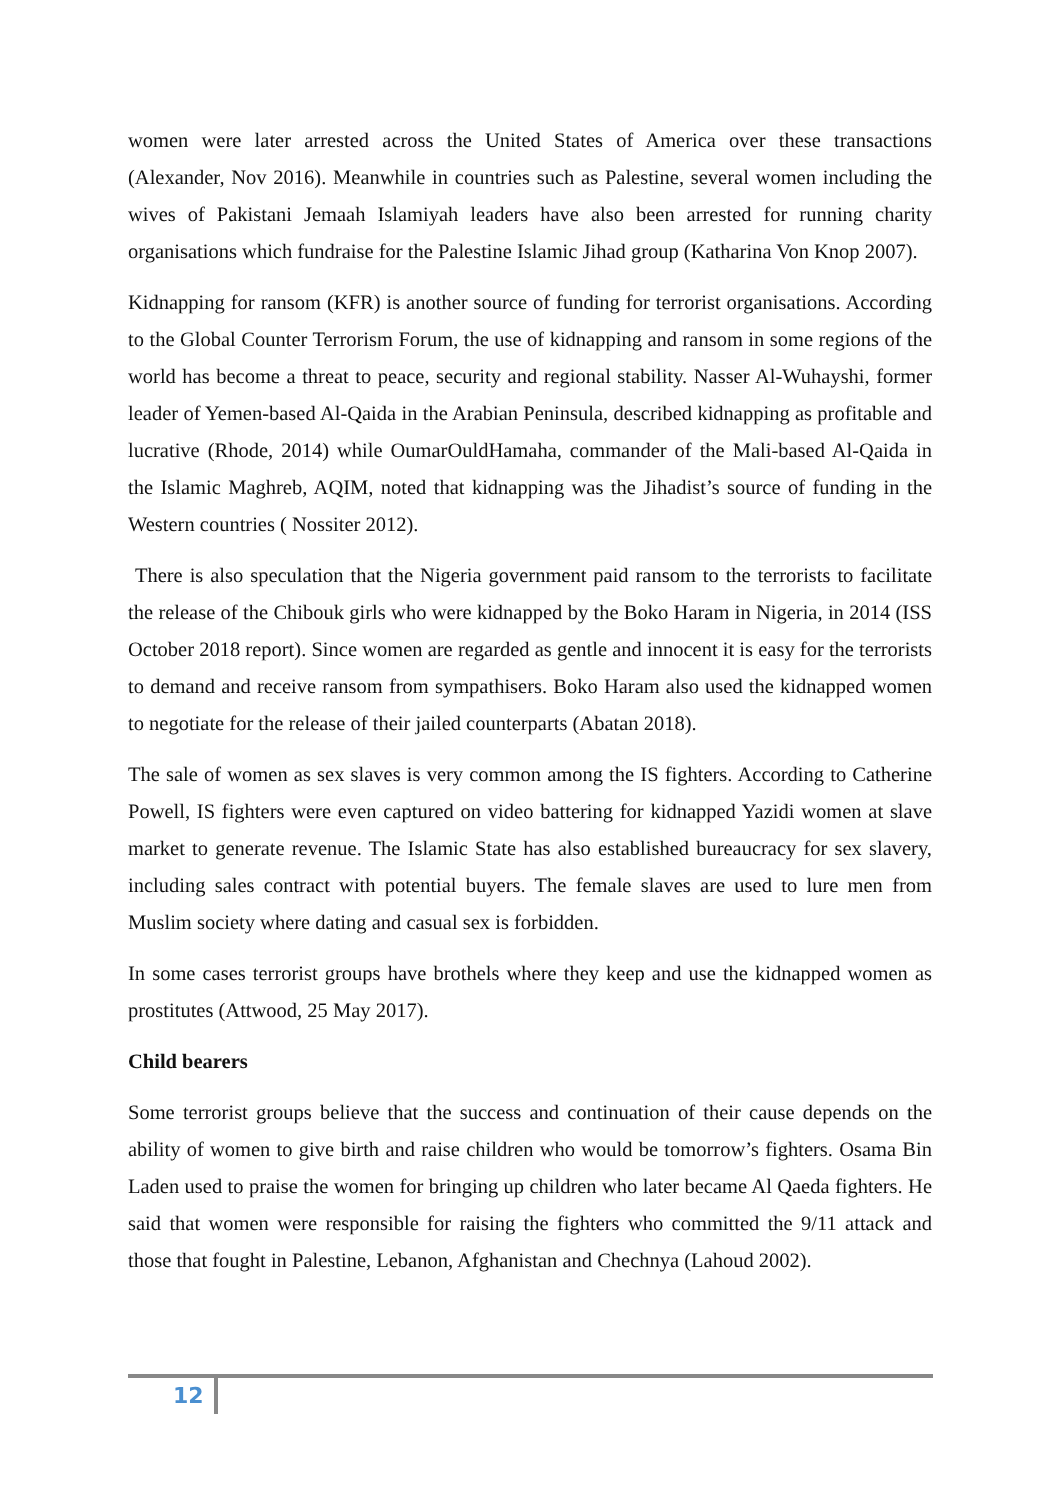women were later arrested across the United States of America over these transactions (Alexander, Nov 2016). Meanwhile in countries such as Palestine, several women including the wives of Pakistani Jemaah Islamiyah leaders have also been arrested for running charity organisations which fundraise for the Palestine Islamic Jihad group (Katharina Von Knop 2007).
Kidnapping for ransom (KFR) is another source of funding for terrorist organisations. According to the Global Counter Terrorism Forum, the use of kidnapping and ransom in some regions of the world has become a threat to peace, security and regional stability. Nasser Al-Wuhayshi, former leader of Yemen-based Al-Qaida in the Arabian Peninsula, described kidnapping as profitable and lucrative (Rhode, 2014) while OumarOuldHamaha, commander of the Mali-based Al-Qaida in the Islamic Maghreb, AQIM, noted that kidnapping was the Jihadist’s source of funding in the Western countries ( Nossiter 2012).
There is also speculation that the Nigeria government paid ransom to the terrorists to facilitate the release of the Chibouk girls who were kidnapped by the Boko Haram in Nigeria, in 2014 (ISS October 2018 report). Since women are regarded as gentle and innocent it is easy for the terrorists to demand and receive ransom from sympathisers. Boko Haram also used the kidnapped women to negotiate for the release of their jailed counterparts (Abatan 2018).
The sale of women as sex slaves is very common among the IS fighters. According to Catherine Powell, IS fighters were even captured on video battering for kidnapped Yazidi women at slave market to generate revenue. The Islamic State has also established bureaucracy for sex slavery, including sales contract with potential buyers. The female slaves are used to lure men from Muslim society where dating and casual sex is forbidden.
In some cases terrorist groups have brothels where they keep and use the kidnapped women as prostitutes (Attwood, 25 May 2017).
Child bearers
Some terrorist groups believe that the success and continuation of their cause depends on the ability of women to give birth and raise children who would be tomorrow’s fighters. Osama Bin Laden used to praise the women for bringing up children who later became Al Qaeda fighters. He said that women were responsible for raising the fighters who committed the 9/11 attack and those that fought in Palestine, Lebanon, Afghanistan and Chechnya (Lahoud 2002).
12